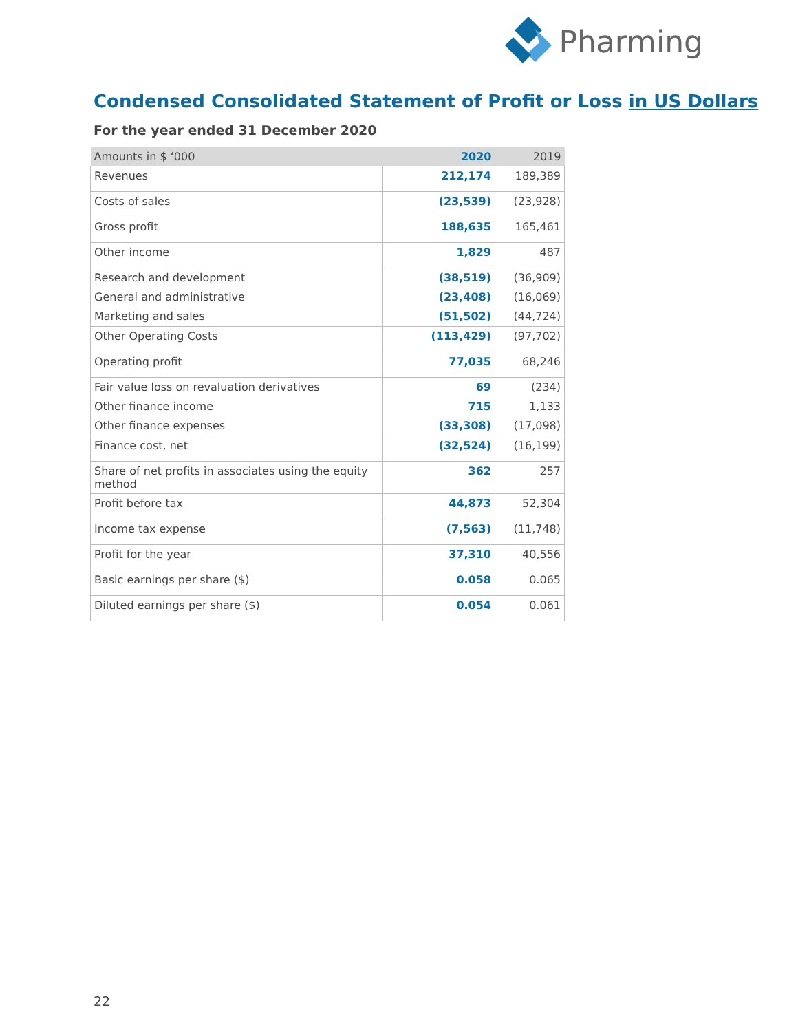Pharming
Condensed Consolidated Statement of Profit or Loss in US Dollars
For the year ended 31 December 2020
| Amounts in $ ‘000 | 2020 | 2019 |
| --- | --- | --- |
| Revenues | 212,174 | 189,389 |
| Costs of sales | (23,539) | (23,928) |
| Gross profit | 188,635 | 165,461 |
| Other income | 1,829 | 487 |
| Research and development | (38,519) | (36,909) |
| General and administrative | (23,408) | (16,069) |
| Marketing and sales | (51,502) | (44,724) |
| Other Operating Costs | (113,429) | (97,702) |
| Operating profit | 77,035 | 68,246 |
| Fair value loss on revaluation derivatives | 69 | (234) |
| Other finance income | 715 | 1,133 |
| Other finance expenses | (33,308) | (17,098) |
| Finance cost, net | (32,524) | (16,199) |
| Share of net profits in associates using the equity method | 362 | 257 |
| Profit before tax | 44,873 | 52,304 |
| Income tax expense | (7,563) | (11,748) |
| Profit for the year | 37,310 | 40,556 |
| Basic earnings per share ($) | 0.058 | 0.065 |
| Diluted earnings per share ($) | 0.054 | 0.061 |
22